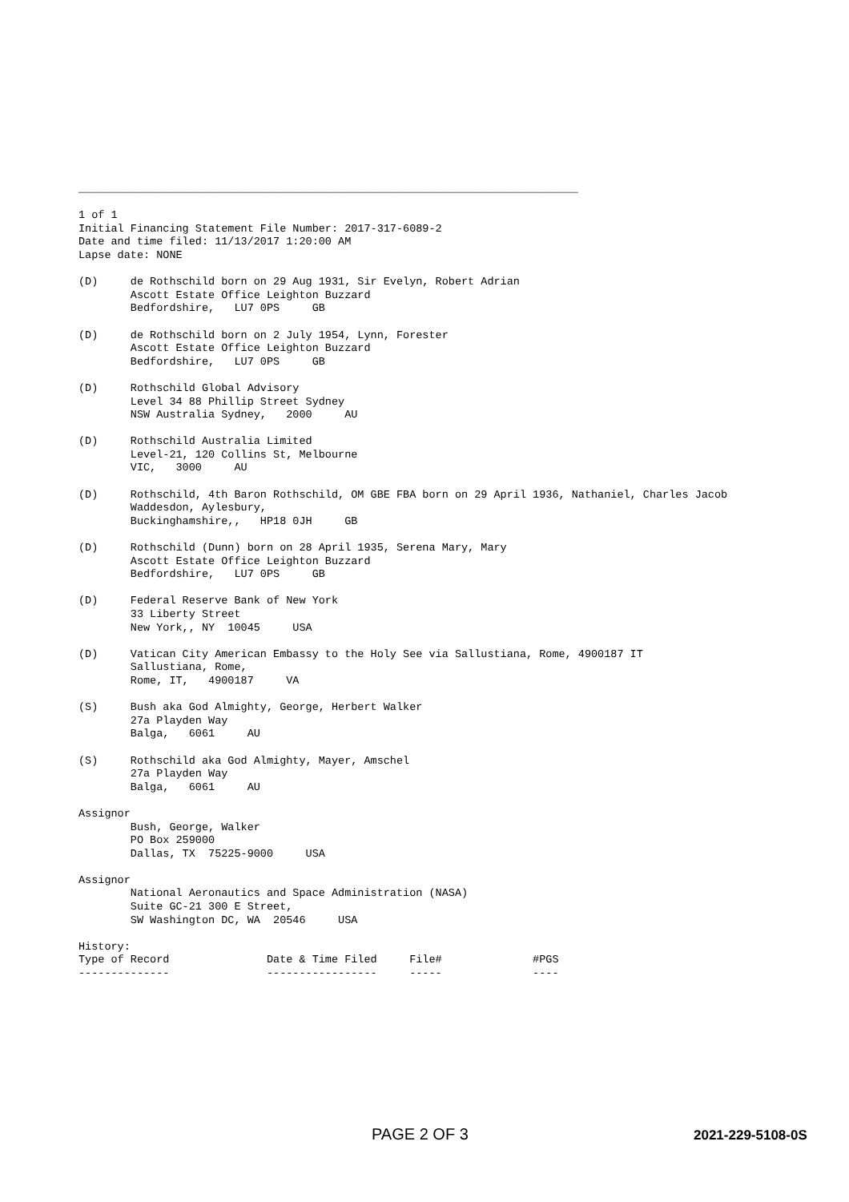_____________________________________________________________________________

1 of 1
Initial Financing Statement File Number: 2017-317-6089-2
Date and time filed: 11/13/2017 1:20:00 AM
Lapse date: NONE

(D)     de Rothschild born on 29 Aug 1931, Sir Evelyn, Robert Adrian
        Ascott Estate Office Leighton Buzzard
        Bedfordshire,   LU7 0PS     GB

(D)     de Rothschild born on 2 July 1954, Lynn, Forester
        Ascott Estate Office Leighton Buzzard
        Bedfordshire,   LU7 0PS     GB

(D)     Rothschild Global Advisory
        Level 34 88 Phillip Street Sydney
        NSW Australia Sydney,   2000     AU

(D)     Rothschild Australia Limited
        Level-21, 120 Collins St, Melbourne
        VIC,   3000     AU

(D)     Rothschild, 4th Baron Rothschild, OM GBE FBA born on 29 April 1936, Nathaniel, Charles Jacob
        Waddesdon, Aylesbury,
        Buckinghamshire,,   HP18 0JH     GB

(D)     Rothschild (Dunn) born on 28 April 1935, Serena Mary, Mary
        Ascott Estate Office Leighton Buzzard
        Bedfordshire,   LU7 0PS     GB

(D)     Federal Reserve Bank of New York
        33 Liberty Street
        New York,, NY  10045     USA

(D)     Vatican City American Embassy to the Holy See via Sallustiana, Rome, 4900187 IT
        Sallustiana, Rome,
        Rome, IT,   4900187     VA

(S)     Bush aka God Almighty, George, Herbert Walker
        27a Playden Way
        Balga,   6061     AU

(S)     Rothschild aka God Almighty, Mayer, Amschel
        27a Playden Way
        Balga,   6061     AU

Assignor
        Bush, George, Walker
        PO Box 259000
        Dallas, TX  75225-9000     USA

Assignor
        National Aeronautics and Space Administration (NASA)
        Suite GC-21 300 E Street,
        SW Washington DC, WA  20546     USA

History:
Type of Record               Date & Time Filed     File#              #PGS
--------------               -----------------     -----              ----
PAGE 2 OF 3 2021-229-5108-0S